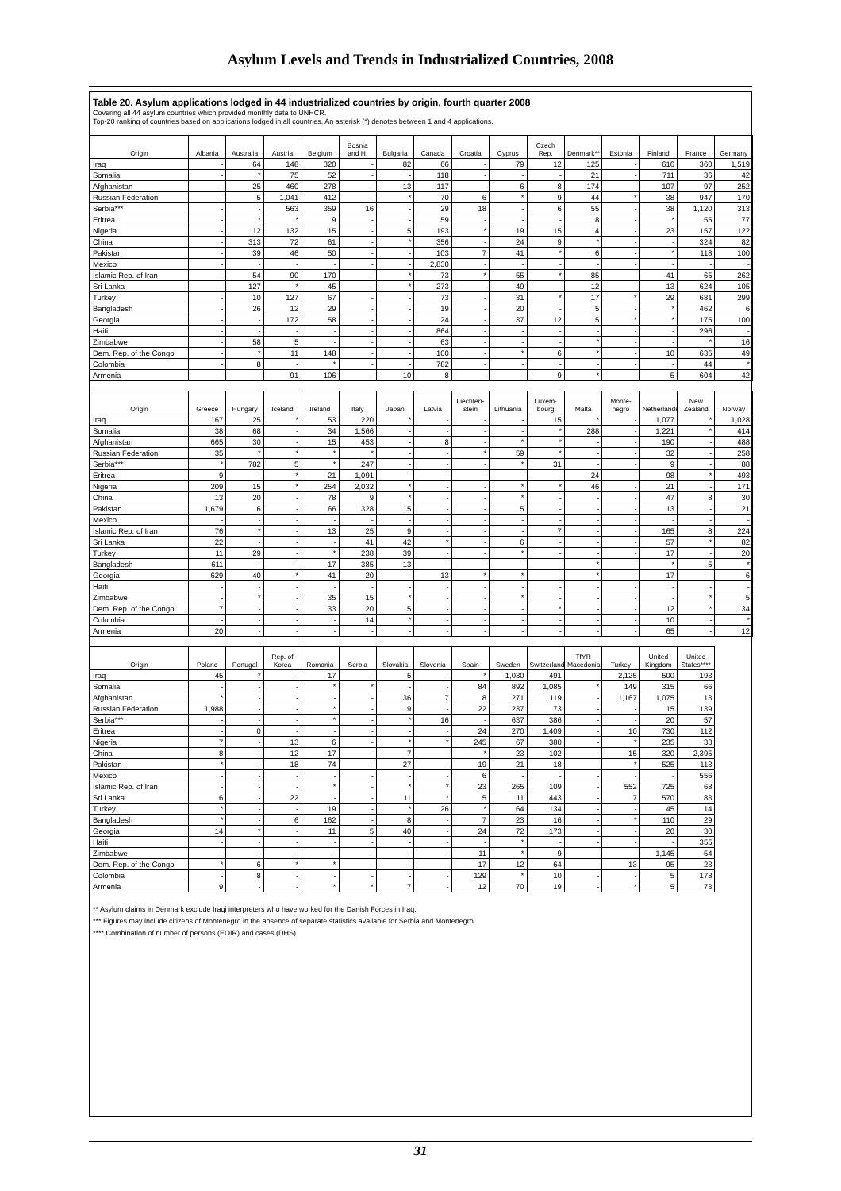Asylum Levels and Trends in Industrialized Countries, 2008
Table 20. Asylum applications lodged in 44 industrialized countries by origin, fourth quarter 2008
Covering all 44 asylum countries which provided monthly data to UNHCR.
Top-20 ranking of countries based on applications lodged in all countries. An asterisk (*) denotes between 1 and 4 applications.
| Origin | Albania | Australia | Austria | Belgium | Bosnia and H. | Bulgaria | Canada | Croatia | Cyprus | Czech Rep. | Denmark** | Estonia | Finland | France | Germany |
| --- | --- | --- | --- | --- | --- | --- | --- | --- | --- | --- | --- | --- | --- | --- | --- |
| Iraq | - | 64 | 148 | 320 | - | 82 | 66 | - | 79 | 12 | 125 | - | 616 | 360 | 1,519 |
| Somalia | - | * | 75 | 52 | - | - | 118 | - | - | - | 21 | - | 711 | 36 | 42 |
| Afghanistan | - | 25 | 460 | 278 | - | 13 | 117 | - | 6 | 8 | 174 | - | 107 | 97 | 252 |
| Russian Federation | - | 5 | 1,041 | 412 | - | * | 70 | 6 | * | 9 | 44 | * | 38 | 947 | 170 |
| Serbia*** | - | - | 563 | 359 | 16 | - | 29 | 18 | - | 6 | 55 | - | 38 | 1,120 | 313 |
| Eritrea | - | * | * | 9 | - | - | 59 | - | - | - | 8 | - | * | 55 | 77 |
| Nigeria | - | 12 | 132 | 15 | - | 5 | 193 | * | 19 | 15 | 14 | - | 23 | 157 | 122 |
| China | - | 313 | 72 | 61 | - | * | 356 | - | 24 | 9 | * | - | - | 324 | 82 |
| Pakistan | - | 39 | 46 | 50 | - | - | 103 | 7 | 41 | * | 6 | - | * | 118 | 100 |
| Mexico | - | - | - | - | - | - | 2,830 | - | - | - | - | - | - | - | - |
| Islamic Rep. of Iran | - | 54 | 90 | 170 | - | * | 73 | * | 55 | * | 85 | - | 41 | 65 | 262 |
| Sri Lanka | - | 127 | * | 45 | - | * | 273 | - | 49 | - | 12 | - | 13 | 624 | 105 |
| Turkey | - | 10 | 127 | 67 | - | - | 73 | - | 31 | * | 17 | * | 29 | 681 | 299 |
| Bangladesh | - | 26 | 12 | 29 | - | - | 19 | - | 20 | - | 5 | - | * | 462 | 6 |
| Georgia | - | - | 172 | 58 | - | - | 24 | - | 37 | 12 | 15 | * | * | 175 | 100 |
| Haiti | - | - | - | - | - | - | 864 | - | - | - | - | - | - | 296 | - |
| Zimbabwe | - | 58 | 5 | - | - | - | 63 | - | - | - | * | - | - | * | 16 |
| Dem. Rep. of the Congo | - | * | 11 | 148 | - | - | 100 | - | * | 6 | * | - | 10 | 635 | 49 |
| Colombia | - | 8 | - | * | - | - | 782 | - | - | - | - | - | - | 44 | * |
| Armenia | - | - | 91 | 106 | - | 10 | 8 | - | - | 9 | * | - | 5 | 604 | 42 |
| Origin | Greece | Hungary | Iceland | Ireland | Italy | Japan | Latvia | Liechten-stein | Lithuania | Luxem-bourg | Malta | Monte-negro | Netherlands | New Zealand | Norway |
| --- | --- | --- | --- | --- | --- | --- | --- | --- | --- | --- | --- | --- | --- | --- | --- |
| Iraq | 167 | 25 | * | 53 | 220 | * | - | - | - | 15 | * | - | 1,077 | * | 1,028 |
| Somalia | 38 | 68 | - | 34 | 1,566 | - | - | - | - | * | 288 | - | 1,221 | * | 414 |
| Afghanistan | 665 | 30 | - | 15 | 453 | - | 8 | - | * | * | - | - | 190 | - | 488 |
| Russian Federation | 35 | * | * | * | * | - | - | * | 59 | * | - | - | 32 | - | 258 |
| Serbia*** | * | 782 | 5 | * | 247 | - | - | - | * | 31 | - | - | 9 | - | 88 |
| Eritrea | 9 | - | * | 21 | 1,091 | - | - | - | - | - | 24 | - | 98 | * | 493 |
| Nigeria | 209 | 15 | * | 254 | 2,032 | * | - | - | * | * | 46 | - | 21 | - | 171 |
| China | 13 | 20 | - | 78 | 9 | * | - | - | * | - | - | - | 47 | 8 | 30 |
| Pakistan | 1,679 | 6 | - | 66 | 328 | 15 | - | - | 5 | - | - | - | 13 | - | 21 |
| Mexico | - | - | - | - | - | - | - | - | - | - | - | - | - | - | - |
| Islamic Rep. of Iran | 76 | * | - | 13 | 25 | 9 | - | - | - | 7 | - | - | 165 | 8 | 224 |
| Sri Lanka | 22 | - | - | - | 41 | 42 | * | - | 6 | - | - | - | 57 | * | 82 |
| Turkey | 11 | 29 | - | * | 238 | 39 | - | - | * | - | - | - | 17 | - | 20 |
| Bangladesh | 611 | - | - | 17 | 385 | 13 | - | - | - | - | * | - | * | 5 | * |
| Georgia | 629 | 40 | * | 41 | 20 | - | 13 | * | * | - | * | - | 17 | - | 6 |
| Haiti | - | - | - | - | - | - | - | - | - | - | - | - | - | - | - |
| Zimbabwe | - | * | - | 35 | 15 | * | - | - | * | - | - | - | - | * | 5 |
| Dem. Rep. of the Congo | 7 | - | - | 33 | 20 | 5 | - | - | - | * | - | - | 12 | * | 34 |
| Colombia | - | - | - | - | 14 | * | - | - | - | - | - | - | 10 | - | * |
| Armenia | 20 | - | - | - | - | - | - | - | - | - | - | - | 65 | - | 12 |
| Origin | Poland | Portugal | Rep. of Korea | Romania | Serbia | Slovakia | Slovenia | Spain | Sweden | Switzerland | TfYR Macedonia | Turkey | United Kingdom | United States**** | |
| --- | --- | --- | --- | --- | --- | --- | --- | --- | --- | --- | --- | --- | --- | --- | --- |
| Iraq | 45 | * | - | 17 | - | 5 | - | * | 1,030 | 491 | - | 2,125 | 500 | 193 | |
| Somalia | - | - | - | * | * | - | - | 84 | 892 | 1,085 | * | 149 | 315 | 66 | |
| Afghanistan | * | - | - | - | - | 36 | 7 | 8 | 271 | 119 | - | 1,167 | 1,075 | 13 | |
| Russian Federation | 1,988 | - | - | * | - | 19 | - | 22 | 237 | 73 | - | - | 15 | 139 | |
| Serbia*** | - | - | - | * | - | * | 16 | - | 637 | 386 | - | - | 20 | 57 | |
| Eritrea | - | 0 | - | - | - | - | - | 24 | 270 | 1,409 | - | 10 | 730 | 112 | |
| Nigeria | 7 | - | 13 | 6 | - | * | * | 245 | 67 | 380 | - | * | 235 | 33 | |
| China | 8 | - | 12 | 17 | - | 7 | - | * | 23 | 102 | - | 15 | 320 | 2,395 | |
| Pakistan | * | - | 18 | 74 | - | 27 | - | 19 | 21 | 18 | - | * | 525 | 113 | |
| Mexico | - | - | - | - | - | - | - | 6 | - | - | - | - | - | 556 | |
| Islamic Rep. of Iran | - | - | - | * | - | * | * | 23 | 265 | 109 | - | 552 | 725 | 68 | |
| Sri Lanka | 6 | - | 22 | - | - | 11 | * | 5 | 11 | 443 | - | 7 | 570 | 83 | |
| Turkey | * | - | - | 19 | - | * | 26 | * | 64 | 134 | - | - | 45 | 14 | |
| Bangladesh | * | - | 6 | 162 | - | 8 | - | 7 | 23 | 16 | - | * | 110 | 29 | |
| Georgia | 14 | * | - | 11 | 5 | 40 | - | 24 | 72 | 173 | - | - | 20 | 30 | |
| Haiti | - | - | - | - | - | - | - | - | * | - | - | - | - | 355 | |
| Zimbabwe | - | - | - | - | - | - | - | 11 | * | 9 | - | - | 1,145 | 54 | |
| Dem. Rep. of the Congo | * | 6 | * | * | - | - | - | 17 | 12 | 64 | - | 13 | 95 | 23 | |
| Colombia | - | 8 | - | - | - | - | - | 129 | * | 10 | - | - | 5 | 178 | |
| Armenia | 9 | - | - | * | * | 7 | - | 12 | 70 | 19 | - | * | 5 | 73 | |
** Asylum claims in Denmark exclude Iraqi interpreters who have worked for the Danish Forces in Iraq.
*** Figures may include citizens of Montenegro in the absence of separate statistics available for Serbia and Montenegro.
**** Combination of number of persons (EOIR) and cases (DHS).
31